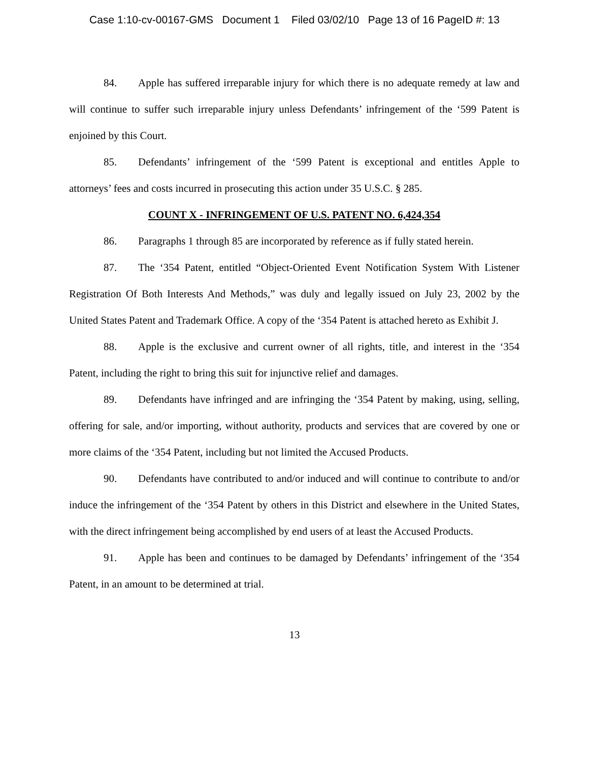Case 1:10-cv-00167-GMS Document 1 Filed 03/02/10 Page 13 of 16 PageID #: 13
84. Apple has suffered irreparable injury for which there is no adequate remedy at law and will continue to suffer such irreparable injury unless Defendants’ infringement of the ‘599 Patent is enjoined by this Court.
85. Defendants’ infringement of the ‘599 Patent is exceptional and entitles Apple to attorneys’ fees and costs incurred in prosecuting this action under 35 U.S.C. § 285.
COUNT X - INFRINGEMENT OF U.S. PATENT NO. 6,424,354
86. Paragraphs 1 through 85 are incorporated by reference as if fully stated herein.
87. The ‘354 Patent, entitled “Object-Oriented Event Notification System With Listener Registration Of Both Interests And Methods,” was duly and legally issued on July 23, 2002 by the United States Patent and Trademark Office. A copy of the ‘354 Patent is attached hereto as Exhibit J.
88. Apple is the exclusive and current owner of all rights, title, and interest in the ‘354 Patent, including the right to bring this suit for injunctive relief and damages.
89. Defendants have infringed and are infringing the ‘354 Patent by making, using, selling, offering for sale, and/or importing, without authority, products and services that are covered by one or more claims of the ‘354 Patent, including but not limited the Accused Products.
90. Defendants have contributed to and/or induced and will continue to contribute to and/or induce the infringement of the ‘354 Patent by others in this District and elsewhere in the United States, with the direct infringement being accomplished by end users of at least the Accused Products.
91. Apple has been and continues to be damaged by Defendants’ infringement of the ‘354 Patent, in an amount to be determined at trial.
13